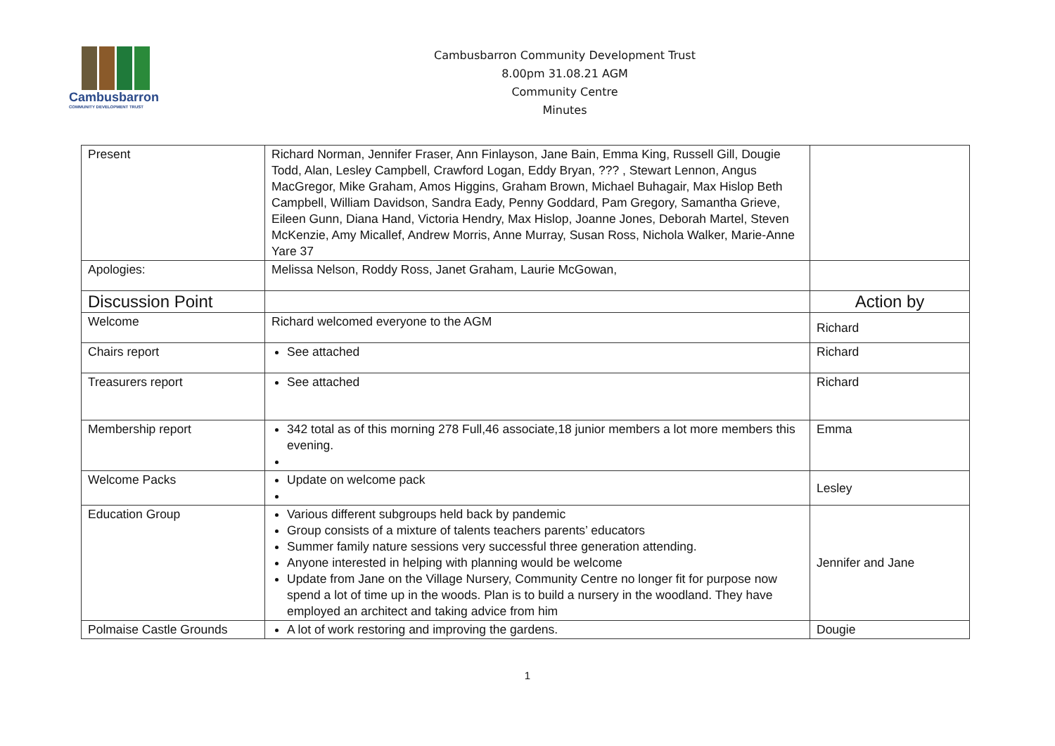Cambusbarron
COMMUNITY DEVELOPMENT TRUST
Cambusbarron Community Development Trust
8.00pm 31.08.21 AGM
Community Centre
Minutes
| Present | Richard Norman, Jennifer Fraser, Ann Finlayson, Jane Bain, Emma King, Russell Gill, Dougie Todd, Alan, Lesley Campbell, Crawford Logan, Eddy Bryan, ??? , Stewart Lennon, Angus MacGregor, Mike Graham, Amos Higgins, Graham Brown, Michael Buhagair, Max Hislop Beth Campbell, William Davidson, Sandra Eady, Penny Goddard, Pam Gregory, Samantha Grieve, Eileen Gunn, Diana Hand, Victoria Hendry, Max Hislop, Joanne Jones, Deborah Martel, Steven McKenzie, Amy Micallef, Andrew Morris, Anne Murray, Susan Ross, Nichola Walker, Marie-Anne Yare 37 | |
| Apologies: | Melissa Nelson, Roddy Ross, Janet Graham, Laurie McGowan, | |
| Discussion Point | | Action by |
| Welcome | Richard welcomed everyone to the AGM | Richard |
| Chairs report | See attached | Richard |
| Treasurers report | See attached | Richard |
| Membership report | 342 total as of this morning 278 Full,46 associate,18 junior members a lot more members this evening. | Emma |
| Welcome Packs | Update on welcome pack | Lesley |
| Education Group | Various different subgroups held back by pandemic Group consists of a mixture of talents teachers parents’ educators Summer family nature sessions very successful three generation attending. Anyone interested in helping with planning would be welcome Update from Jane on the Village Nursery, Community Centre no longer fit for purpose now spend a lot of time up in the woods. Plan is to build a nursery in the woodland. They have employed an architect and taking advice from him | Jennifer and Jane |
| Polmaise Castle Grounds | A lot of work restoring and improving the gardens. | Dougie |
1